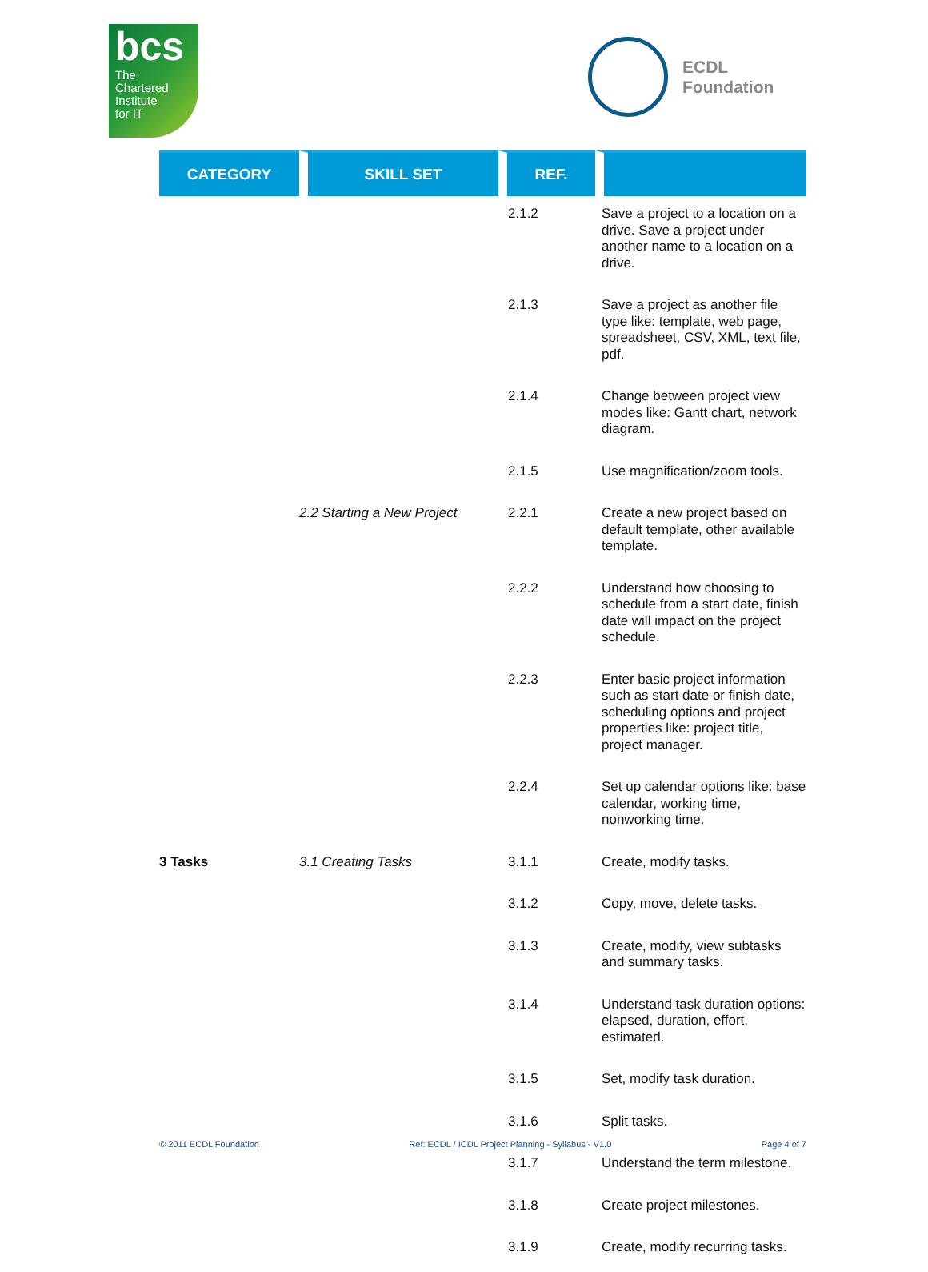bcs
The
Chartered
Institute
for IT
ECDL
Foundation
| CATEGORY | SKILL SET | REF. | |
| --- | --- | --- | --- |
| | | 2.1.2 | Save a project to a location on a drive. Save a project under another name to a location on a drive. |
| | | 2.1.3 | Save a project as another file type like: template, web page, spreadsheet, CSV, XML, text file, pdf. |
| | | 2.1.4 | Change between project view modes like: Gantt chart, network diagram. |
| | | 2.1.5 | Use magnification/zoom tools. |
| | 2.2 Starting a New Project | 2.2.1 | Create a new project based on default template, other available template. |
| | | 2.2.2 | Understand how choosing to schedule from a start date, finish date will impact on the project schedule. |
| | | 2.2.3 | Enter basic project information such as start date or finish date, scheduling options and project properties like: project title, project manager. |
| | | 2.2.4 | Set up calendar options like: base calendar, working time, nonworking time. |
| 3 Tasks | 3.1 Creating Tasks | 3.1.1 | Create, modify tasks. |
| | | 3.1.2 | Copy, move, delete tasks. |
| | | 3.1.3 | Create, modify, view subtasks and summary tasks. |
| | | 3.1.4 | Understand task duration options: elapsed, duration, effort, estimated. |
| | | 3.1.5 | Set, modify task duration. |
| | | 3.1.6 | Split tasks. |
| | | 3.1.7 | Understand the term milestone. |
| | | 3.1.8 | Create project milestones. |
| | | 3.1.9 | Create, modify recurring tasks. |
© 2011 ECDL Foundation Ref: ECDL / ICDL Project Planning - Syllabus - V1.0 Page 4 of 7